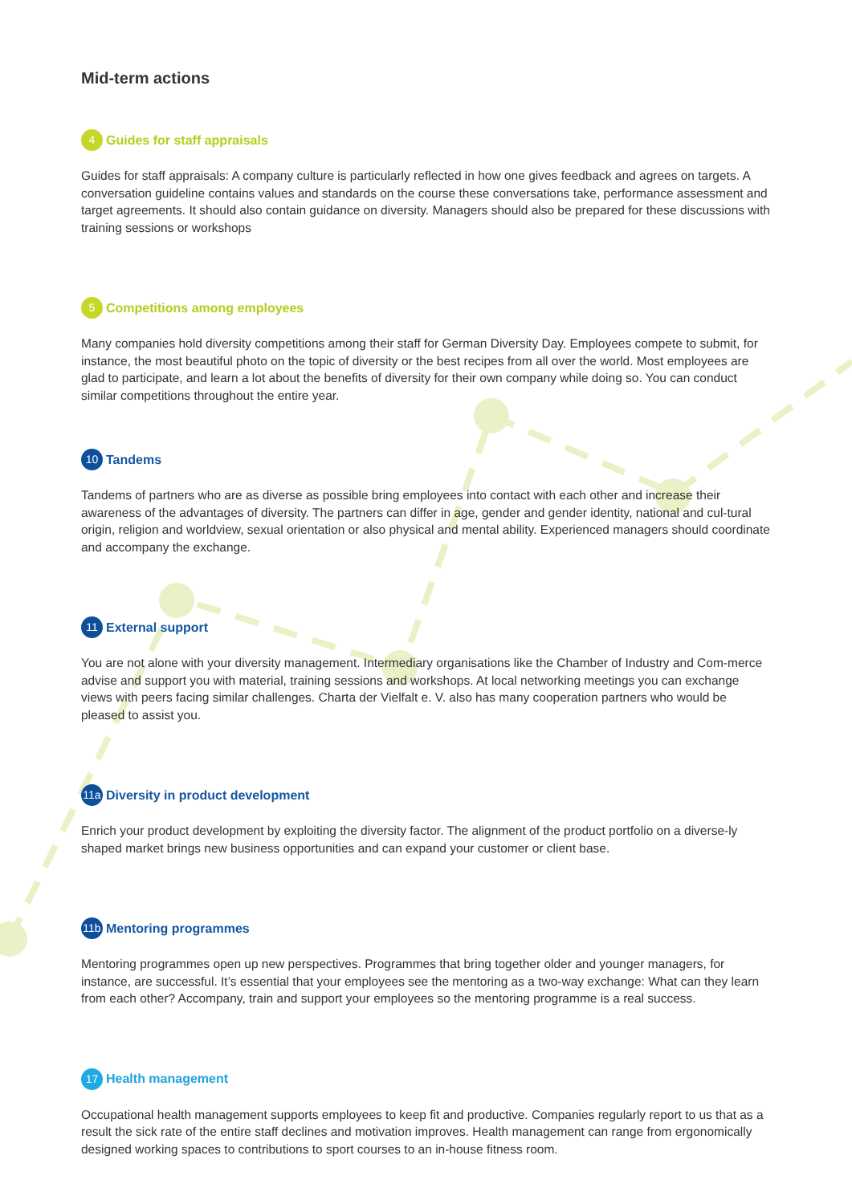Mid-term actions
4 Guides for staff appraisals
Guides for staff appraisals: A company culture is particularly reflected in how one gives feedback and agrees on targets. A conversation guideline contains values and standards on the course these conversations take, performance assessment and target agreements. It should also contain guidance on diversity. Managers should also be prepared for these discussions with training sessions or workshops
5 Competitions among employees
Many companies hold diversity competitions among their staff for German Diversity Day. Employees compete to submit, for instance, the most beautiful photo on the topic of diversity or the best recipes from all over the world. Most employees are glad to participate, and learn a lot about the benefits of diversity for their own company while doing so. You can conduct similar competitions throughout the entire year.
10 Tandems
Tandems of partners who are as diverse as possible bring employees into contact with each other and increase their awareness of the advantages of diversity. The partners can differ in age, gender and gender identity, national and cul-tural origin, religion and worldview, sexual orientation or also physical and mental ability. Experienced managers should coordinate and accompany the exchange.
11 External support
You are not alone with your diversity management. Intermediary organisations like the Chamber of Industry and Com-merce advise and support you with material, training sessions and workshops. At local networking meetings you can exchange views with peers facing similar challenges. Charta der Vielfalt e. V. also has many cooperation partners who would be pleased to assist you.
11a Diversity in product development
Enrich your product development by exploiting the diversity factor. The alignment of the product portfolio on a diverse-ly shaped market brings new business opportunities and can expand your customer or client base.
11b Mentoring programmes
Mentoring programmes open up new perspectives. Programmes that bring together older and younger managers, for instance, are successful. It’s essential that your employees see the mentoring as a two-way exchange: What can they learn from each other? Accompany, train and support your employees so the mentoring programme is a real success.
17 Health management
Occupational health management supports employees to keep fit and productive. Companies regularly report to us that as a result the sick rate of the entire staff declines and motivation improves. Health management can range from ergonomically designed working spaces to contributions to sport courses to an in-house fitness room.